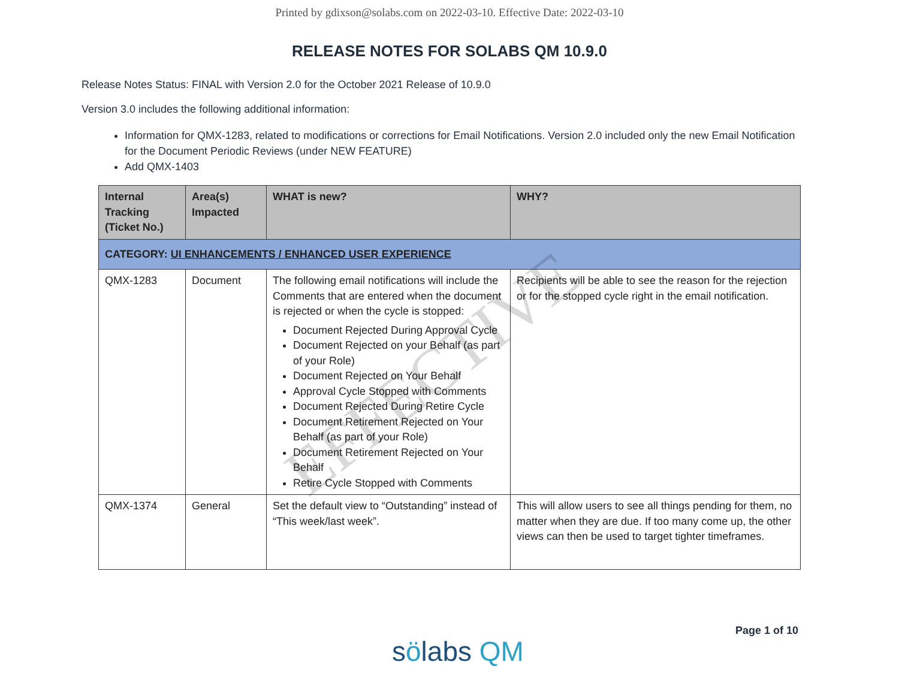Printed by gdixson@solabs.com on 2022-03-10. Effective Date: 2022-03-10
RELEASE NOTES FOR SOLABS QM 10.9.0
Release Notes Status: FINAL with Version 2.0 for the October 2021 Release of 10.9.0
Version 3.0 includes the following additional information:
Information for QMX-1283, related to modifications or corrections for Email Notifications. Version 2.0 included only the new Email Notification for the Document Periodic Reviews (under NEW FEATURE)
Add QMX-1403
| Internal Tracking (Ticket No.) | Area(s) Impacted | WHAT is new? | WHY? |
| --- | --- | --- | --- |
| CATEGORY: UI ENHANCEMENTS / ENHANCED USER EXPERIENCE | | | |
| QMX-1283 | Document | The following email notifications will include the Comments that are entered when the document is rejected or when the cycle is stopped: Document Rejected During Approval Cycle Document Rejected on your Behalf (as part of your Role) Document Rejected on Your Behalf Approval Cycle Stopped with Comments Document Rejected During Retire Cycle Document Retirement Rejected on Your Behalf (as part of your Role) Document Retirement Rejected on Your Behalf Retire Cycle Stopped with Comments | Recipients will be able to see the reason for the rejection or for the stopped cycle right in the email notification. |
| QMX-1374 | General | Set the default view to “Outstanding” instead of “This week/last week”. | This will allow users to see all things pending for them, no matter when they are due. If too many come up, the other views can then be used to target tighter timeframes. |
EFFECTIVE
Page 1 of 10
sölabs QM